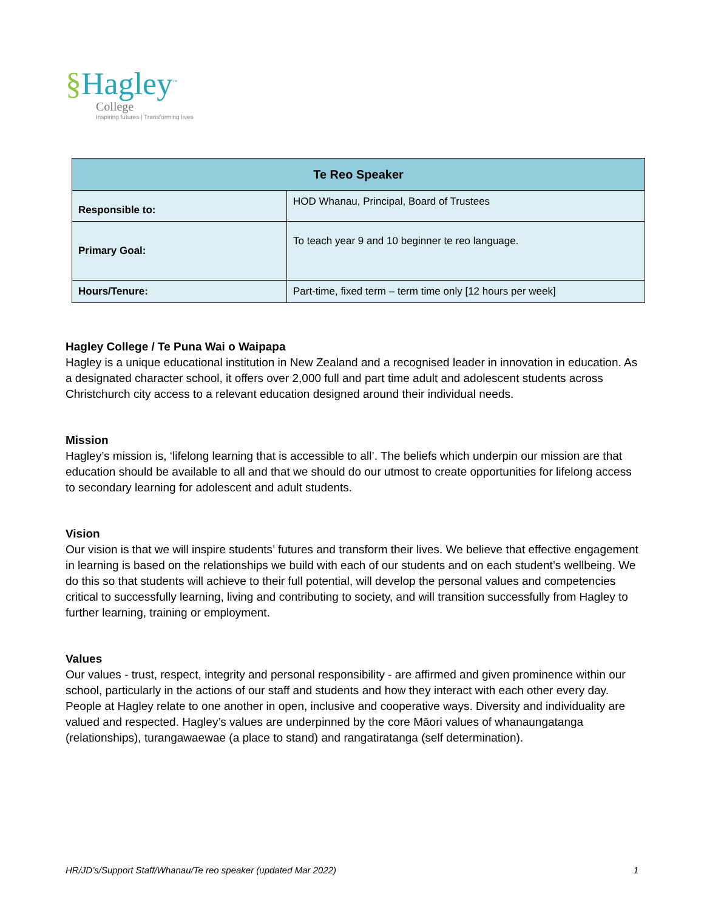§Hagley<sup>™</sup>
College
Inspiring futures | Transforming lives
| Te Reo Speaker | |
| --- | --- |
| Responsible to: | HOD Whanau, Principal, Board of Trustees |
| Primary Goal: | To teach year 9 and 10 beginner te reo language. |
| Hours/Tenure: | Part-time, fixed term – term time only [12 hours per week] |
Hagley College / Te Puna Wai o Waipapa
Hagley is a unique educational institution in New Zealand and a recognised leader in innovation in education. As a designated character school, it offers over 2,000 full and part time adult and adolescent students across Christchurch city access to a relevant education designed around their individual needs.
Mission
Hagley’s mission is, ‘lifelong learning that is accessible to all’. The beliefs which underpin our mission are that education should be available to all and that we should do our utmost to create opportunities for lifelong access to secondary learning for adolescent and adult students.
Vision
Our vision is that we will inspire students’ futures and transform their lives. We believe that effective engagement in learning is based on the relationships we build with each of our students and on each student’s wellbeing. We do this so that students will achieve to their full potential, will develop the personal values and competencies critical to successfully learning, living and contributing to society, and will transition successfully from Hagley to further learning, training or employment.
Values
Our values - trust, respect, integrity and personal responsibility - are affirmed and given prominence within our school, particularly in the actions of our staff and students and how they interact with each other every day. People at Hagley relate to one another in open, inclusive and cooperative ways. Diversity and individuality are valued and respected. Hagley’s values are underpinned by the core Māori values of whanaungatanga (relationships), turangawaewae (a place to stand) and rangatiratanga (self determination).
HR/JD’s/Support Staff/Whanau/Te reo speaker (updated Mar 2022) 1